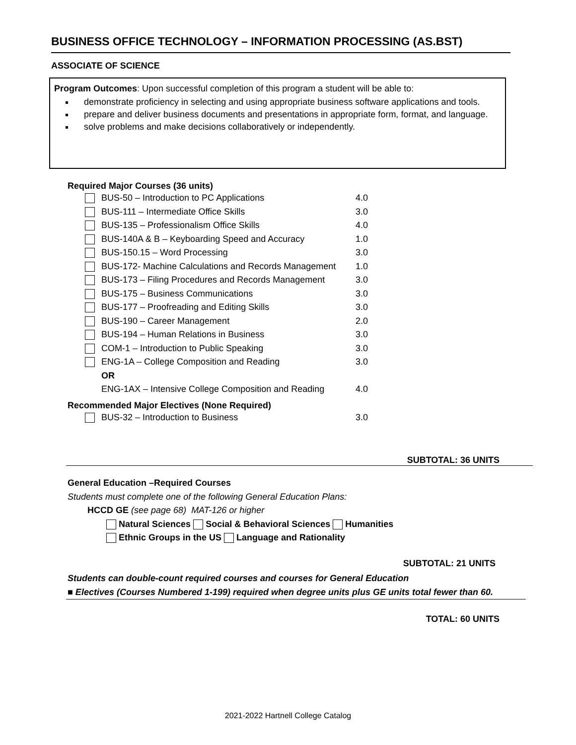BUSINESS OFFICE TECHNOLOGY – INFORMATION PROCESSING (AS.BST)
ASSOCIATE OF SCIENCE
Program Outcomes: Upon successful completion of this program a student will be able to:
demonstrate proficiency in selecting and using appropriate business software applications and tools.
prepare and deliver business documents and presentations in appropriate form, format, and language.
solve problems and make decisions collaboratively or independently.
Required Major Courses (36 units)
| | BUS-50 – Introduction to PC Applications | 4.0 |
| | BUS-111 – Intermediate Office Skills | 3.0 |
| | BUS-135 – Professionalism Office Skills | 4.0 |
| | BUS-140A & B – Keyboarding Speed and Accuracy | 1.0 |
| | BUS-150.15 – Word Processing | 3.0 |
| | BUS-172- Machine Calculations and Records Management | 1.0 |
| | BUS-173 – Filing Procedures and Records Management | 3.0 |
| | BUS-175 – Business Communications | 3.0 |
| | BUS-177 – Proofreading and Editing Skills | 3.0 |
| | BUS-190 – Career Management | 2.0 |
| | BUS-194 – Human Relations in Business | 3.0 |
| | COM-1 – Introduction to Public Speaking | 3.0 |
| | ENG-1A – College Composition and Reading | 3.0 |
| | OR | |
| | ENG-1AX – Intensive College Composition and Reading | 4.0 |
Recommended Major Electives (None Required)
| | BUS-32 – Introduction to Business | 3.0 |
SUBTOTAL: 36 UNITS
General Education –Required Courses
Students must complete one of the following General Education Plans:
HCCD GE (see page 68) MAT-126 or higher
Natural Sciences Social & Behavioral Sciences Humanities
Ethnic Groups in the US Language and Rationality
SUBTOTAL: 21 UNITS
Students can double-count required courses and courses for General Education
■ Electives (Courses Numbered 1-199) required when degree units plus GE units total fewer than 60.
TOTAL: 60 UNITS
2021-2022 Hartnell College Catalog